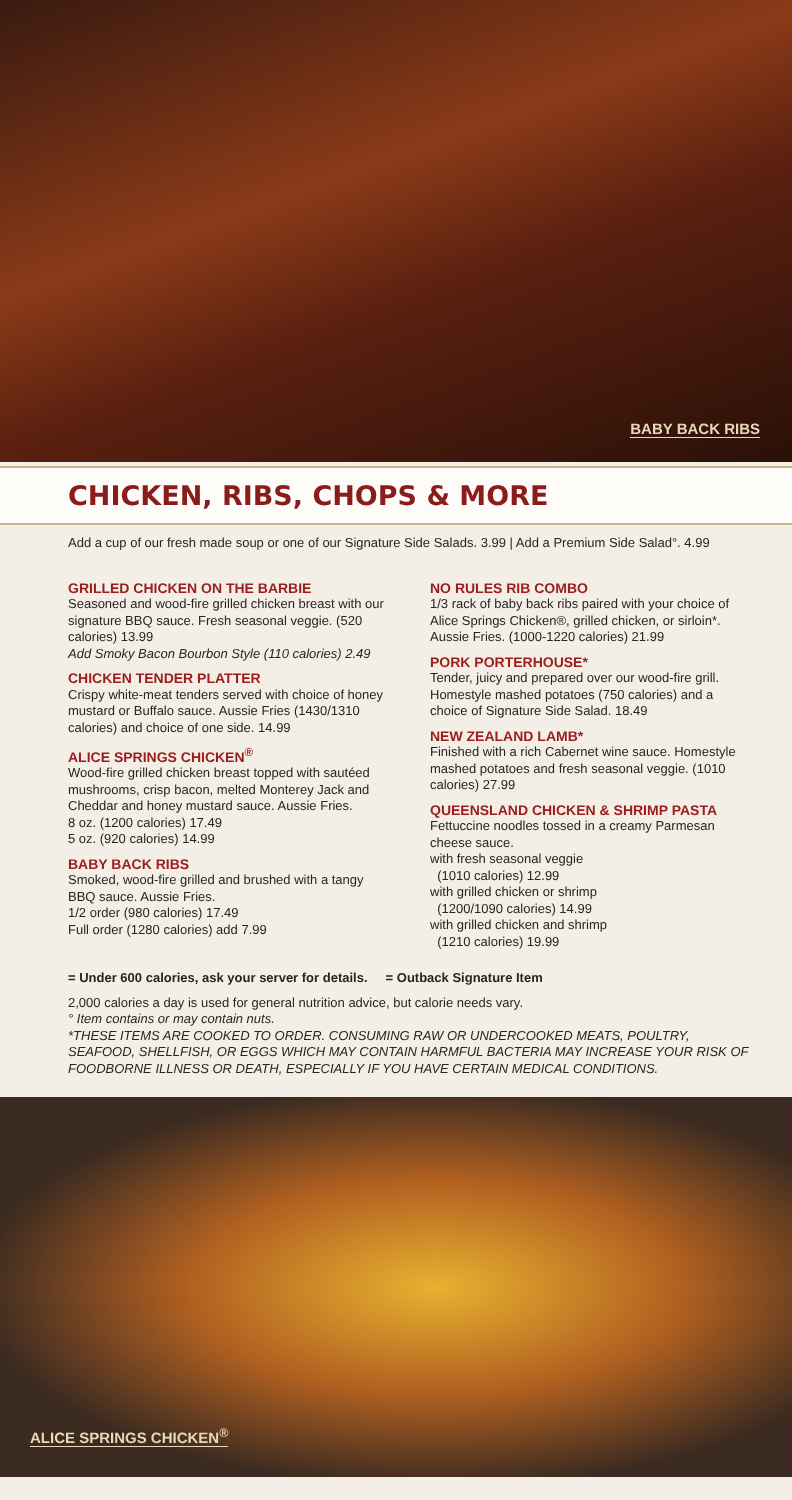BABY BACK RIBS
CHICKEN, RIBS, CHOPS & MORE
Add a cup of our fresh made soup or one of our Signature Side Salads. 3.99 | Add a Premium Side Salad°. 4.99
GRILLED CHICKEN ON THE BARBIE
Seasoned and wood-fire grilled chicken breast with our signature BBQ sauce. Fresh seasonal veggie. (520 calories) 13.99
Add Smoky Bacon Bourbon Style (110 calories) 2.49
CHICKEN TENDER PLATTER
Crispy white-meat tenders served with choice of honey mustard or Buffalo sauce. Aussie Fries (1430/1310 calories) and choice of one side. 14.99
ALICE SPRINGS CHICKEN<sup>®</sup>
Wood-fire grilled chicken breast topped with sautéed mushrooms, crisp bacon, melted Monterey Jack and Cheddar and honey mustard sauce. Aussie Fries.
8 oz. (1200 calories) 17.49
5 oz. (920 calories) 14.99
BABY BACK RIBS
Smoked, wood-fire grilled and brushed with a tangy BBQ sauce. Aussie Fries.
1/2 order (980 calories) 17.49
Full order (1280 calories) add 7.99
NO RULES RIB COMBO
1/3 rack of baby back ribs paired with your choice of Alice Springs Chicken®, grilled chicken, or sirloin*. Aussie Fries. (1000-1220 calories) 21.99
PORK PORTERHOUSE*
Tender, juicy and prepared over our wood-fire grill. Homestyle mashed potatoes (750 calories) and a choice of Signature Side Salad. 18.49
NEW ZEALAND LAMB*
Finished with a rich Cabernet wine sauce. Homestyle mashed potatoes and fresh seasonal veggie. (1010 calories) 27.99
QUEENSLAND CHICKEN & SHRIMP PASTA
Fettuccine noodles tossed in a creamy Parmesan cheese sauce.
with fresh seasonal veggie
(1010 calories) 12.99
with grilled chicken or shrimp
(1200/1090 calories) 14.99
with grilled chicken and shrimp
(1210 calories) 19.99
= Under 600 calories, ask your server for details. = Outback Signature Item
2,000 calories a day is used for general nutrition advice, but calorie needs vary.
° Item contains or may contain nuts.
*THESE ITEMS ARE COOKED TO ORDER. CONSUMING RAW OR UNDERCOOKED MEATS, POULTRY, SEAFOOD, SHELLFISH, OR EGGS WHICH MAY CONTAIN HARMFUL BACTERIA MAY INCREASE YOUR RISK OF FOODBORNE ILLNESS OR DEATH, ESPECIALLY IF YOU HAVE CERTAIN MEDICAL CONDITIONS.
ALICE SPRINGS CHICKEN<sup>®</sup>